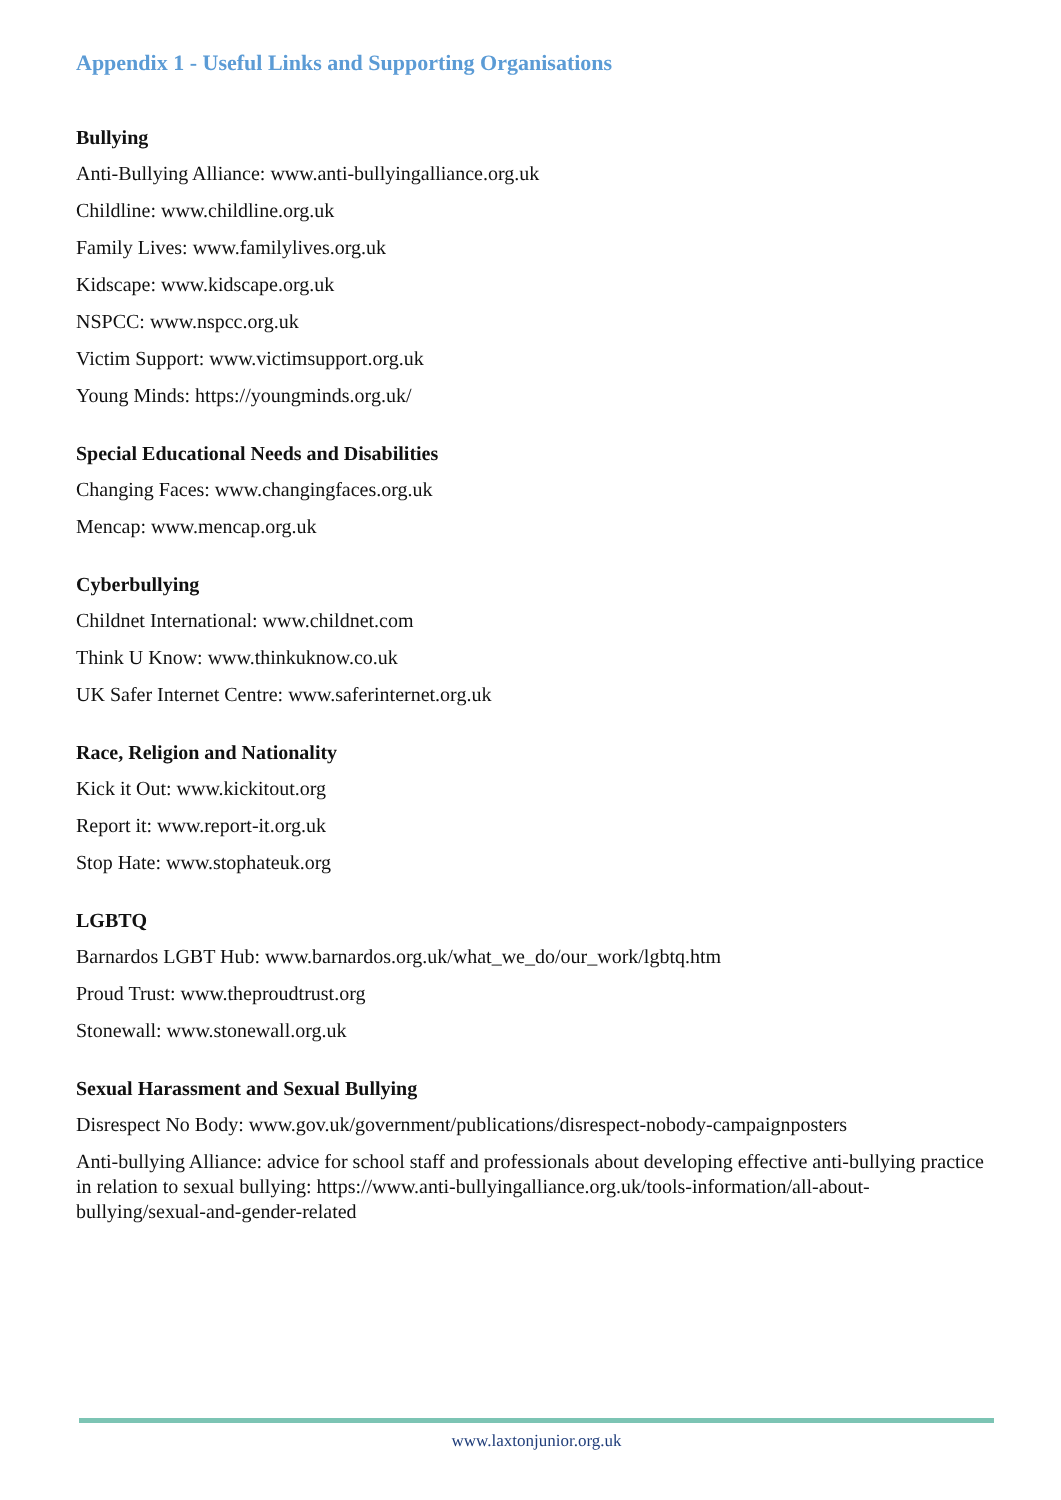Appendix 1 - Useful Links and Supporting Organisations
Bullying
Anti-Bullying Alliance: www.anti-bullyingalliance.org.uk
Childline: www.childline.org.uk
Family Lives: www.familylives.org.uk
Kidscape: www.kidscape.org.uk
NSPCC: www.nspcc.org.uk
Victim Support: www.victimsupport.org.uk
Young Minds: https://youngminds.org.uk/
Special Educational Needs and Disabilities
Changing Faces: www.changingfaces.org.uk
Mencap: www.mencap.org.uk
Cyberbullying
Childnet International: www.childnet.com
Think U Know: www.thinkuknow.co.uk
UK Safer Internet Centre: www.saferinternet.org.uk
Race, Religion and Nationality
Kick it Out: www.kickitout.org
Report it: www.report-it.org.uk
Stop Hate: www.stophateuk.org
LGBTQ
Barnardos LGBT Hub: www.barnardos.org.uk/what_we_do/our_work/lgbtq.htm
Proud Trust: www.theproudtrust.org
Stonewall: www.stonewall.org.uk
Sexual Harassment and Sexual Bullying
Disrespect No Body: www.gov.uk/government/publications/disrespect-nobody-campaignposters
Anti-bullying Alliance: advice for school staff and professionals about developing effective anti-bullying practice in relation to sexual bullying: https://www.anti-bullyingalliance.org.uk/tools-information/all-about-bullying/sexual-and-gender-related
www.laxtonjunior.org.uk